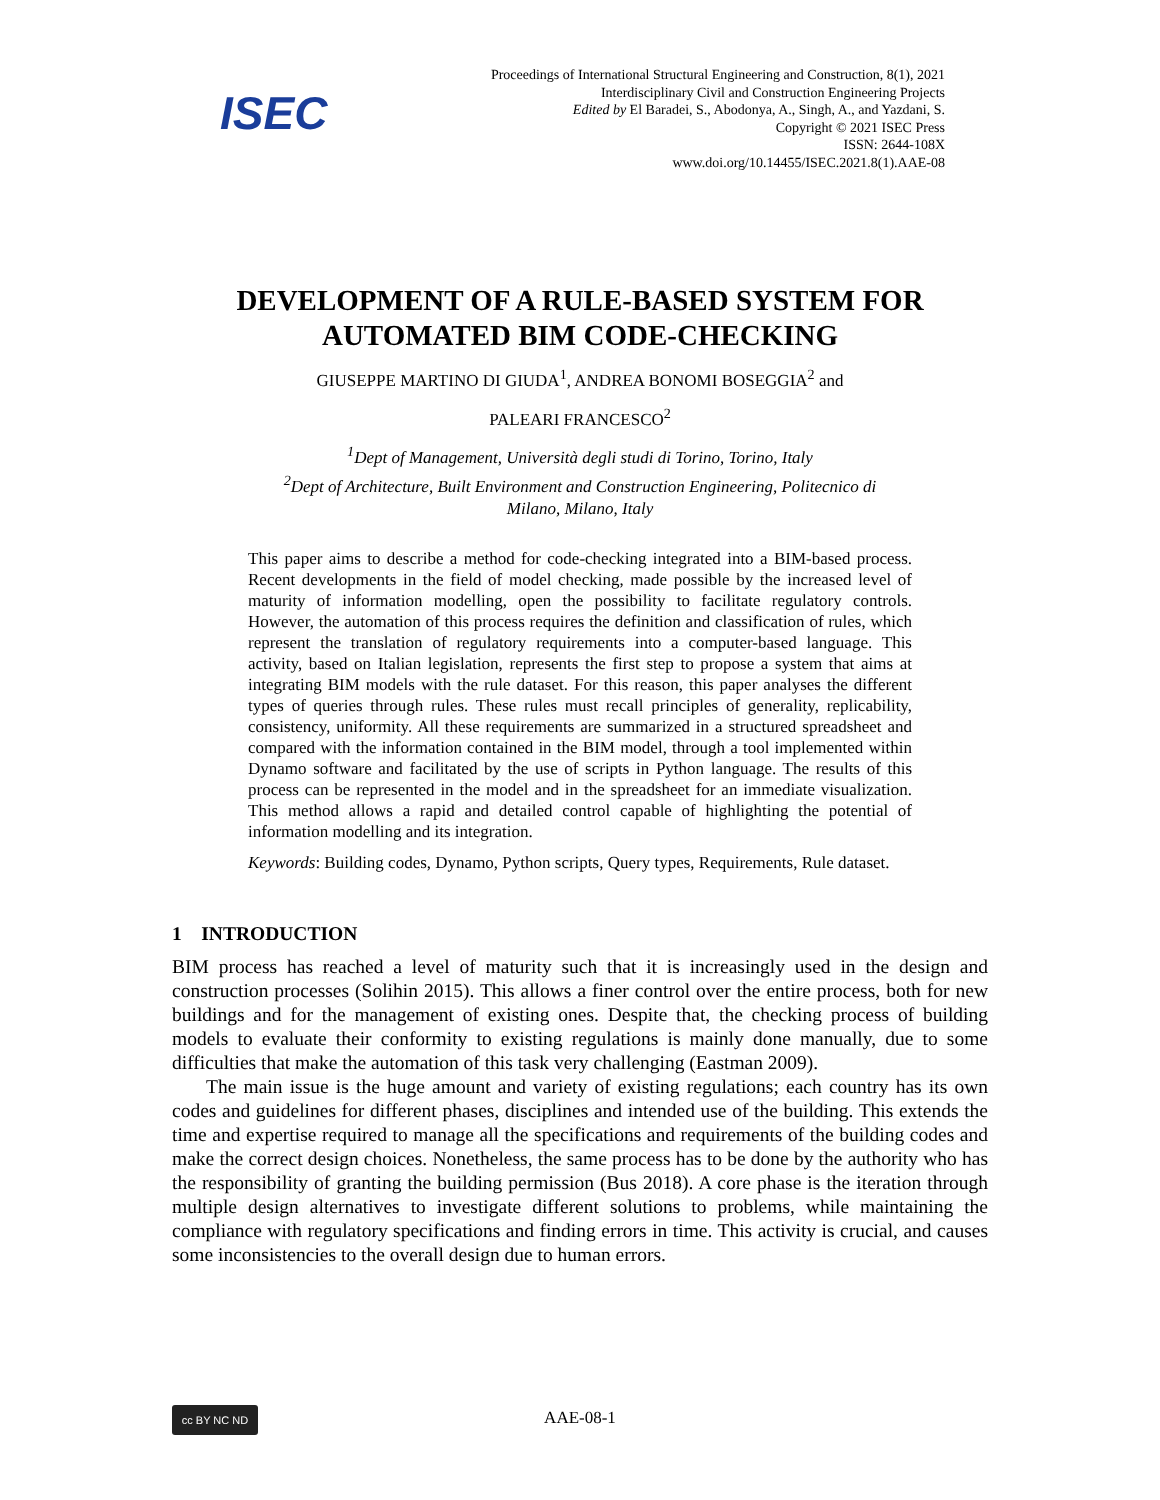ISEC
Proceedings of International Structural Engineering and Construction, 8(1), 2021
Interdisciplinary Civil and Construction Engineering Projects
Edited by El Baradei, S., Abodonya, A., Singh, A., and Yazdani, S.
Copyright © 2021 ISEC Press
ISSN: 2644-108X
www.doi.org/10.14455/ISEC.2021.8(1).AAE-08
DEVELOPMENT OF A RULE-BASED SYSTEM FOR
AUTOMATED BIM CODE-CHECKING
GIUSEPPE MARTINO DI GIUDA<sup>1</sup>, ANDREA BONOMI BOSEGGIA<sup>2</sup> and
PALEARI FRANCESCO<sup>2</sup>
<sup>1</sup> Dept of Management, Università degli studi di Torino, Torino, Italy
<sup>2</sup> Dept of Architecture, Built Environment and Construction Engineering, Politecnico di
Milano, Milano, Italy
This paper aims to describe a method for code-checking integrated into a BIM-based process. Recent developments in the field of model checking, made possible by the increased level of maturity of information modelling, open the possibility to facilitate regulatory controls. However, the automation of this process requires the definition and classification of rules, which represent the translation of regulatory requirements into a computer-based language. This activity, based on Italian legislation, represents the first step to propose a system that aims at integrating BIM models with the rule dataset. For this reason, this paper analyses the different types of queries through rules. These rules must recall principles of generality, replicability, consistency, uniformity. All these requirements are summarized in a structured spreadsheet and compared with the information contained in the BIM model, through a tool implemented within Dynamo software and facilitated by the use of scripts in Python language. The results of this process can be represented in the model and in the spreadsheet for an immediate visualization. This method allows a rapid and detailed control capable of highlighting the potential of information modelling and its integration.
Keywords: Building codes, Dynamo, Python scripts, Query types, Requirements, Rule dataset.
1 INTRODUCTION
BIM process has reached a level of maturity such that it is increasingly used in the design and construction processes (Solihin 2015). This allows a finer control over the entire process, both for new buildings and for the management of existing ones. Despite that, the checking process of building models to evaluate their conformity to existing regulations is mainly done manually, due to some difficulties that make the automation of this task very challenging (Eastman 2009).
The main issue is the huge amount and variety of existing regulations; each country has its own codes and guidelines for different phases, disciplines and intended use of the building. This extends the time and expertise required to manage all the specifications and requirements of the building codes and make the correct design choices. Nonetheless, the same process has to be done by the authority who has the responsibility of granting the building permission (Bus 2018). A core phase is the iteration through multiple design alternatives to investigate different solutions to problems, while maintaining the compliance with regulatory specifications and finding errors in time. This activity is crucial, and causes some inconsistencies to the overall design due to human errors.
cc BY NC ND
AAE-08-1